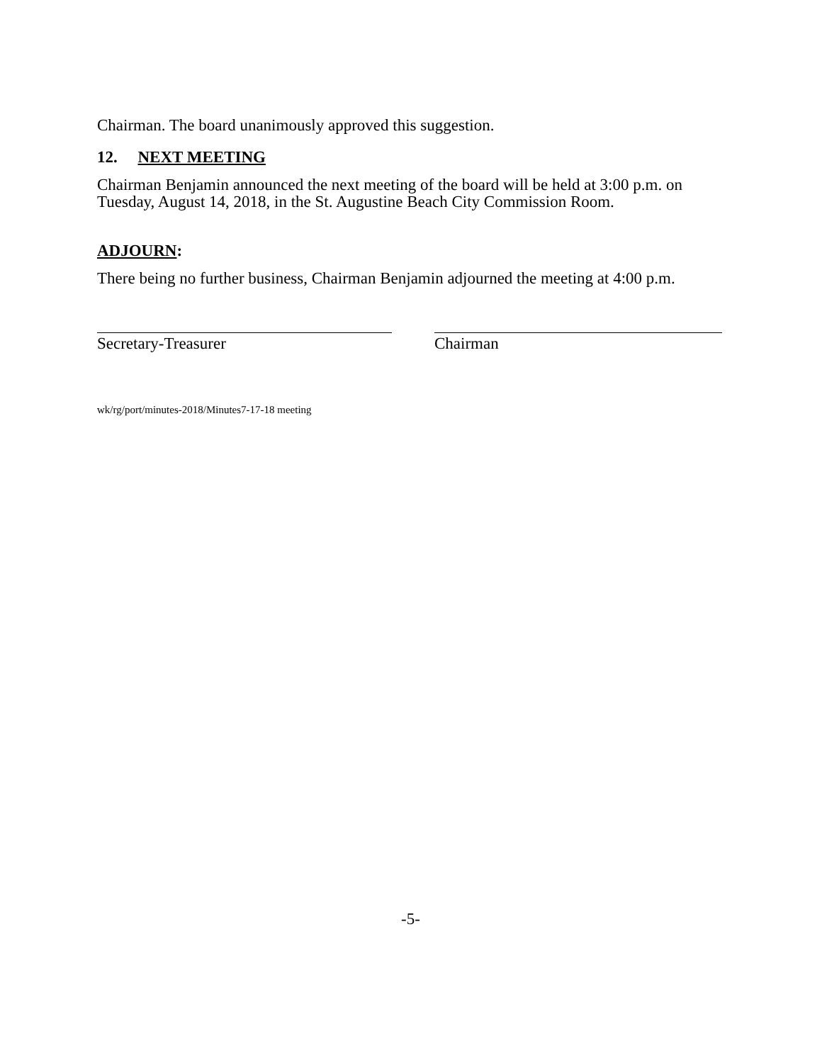Chairman. The board unanimously approved this suggestion.
12. NEXT MEETING
Chairman Benjamin announced the next meeting of the board will be held at 3:00 p.m. on Tuesday, August 14, 2018, in the St. Augustine Beach City Commission Room.
ADJOURN:
There being no further business, Chairman Benjamin adjourned the meeting at 4:00 p.m.
Secretary-Treasurer Chairman
wk/rg/port/minutes-2018/Minutes7-17-18 meeting
-5-